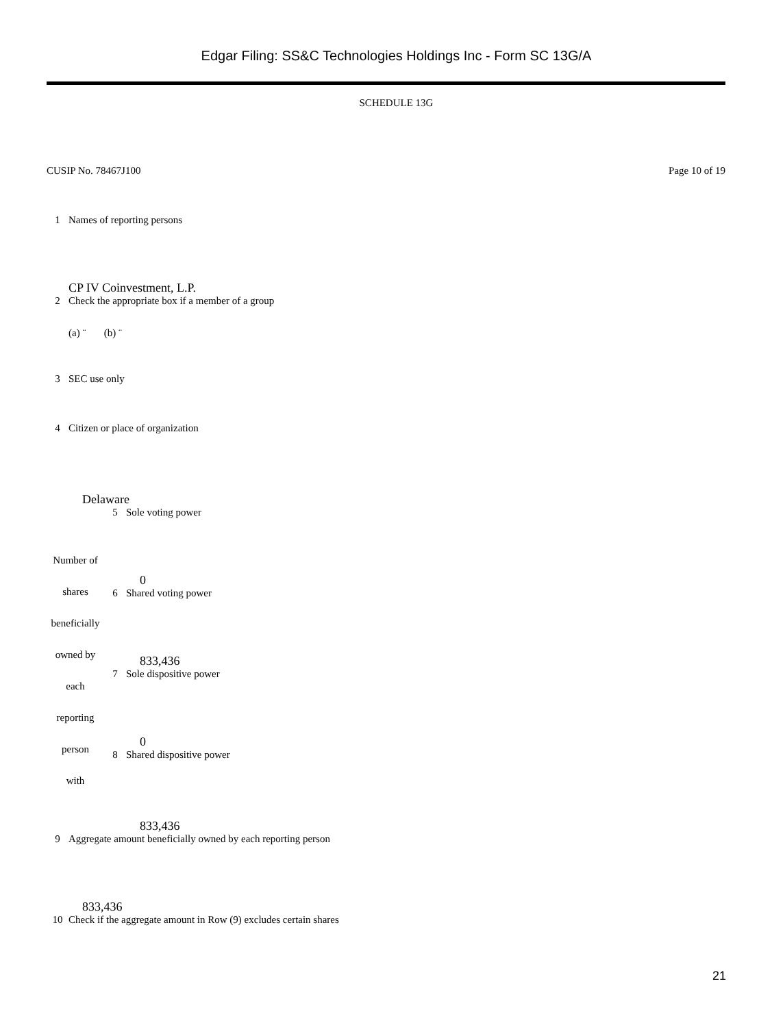Edgar Filing: SS&C Technologies Holdings Inc - Form SC 13G/A
SCHEDULE 13G
CUSIP No. 78467J100 Page 10 of 19
| 1 | Names of reporting persons CP IV Coinvestment, L.P. |
| 2 | Check the appropriate box if a member of a group (a) ¨ (b) ¨ |
| 3 | SEC use only |
| 4 | Citizen or place of organization Delaware |
| Number of shares beneficially owned by each reporting person with | 5 | Sole voting power 0 |
| | 6 | Shared voting power 833,436 |
| | 7 | Sole dispositive power 0 |
| | 8 | Shared dispositive power 833,436 |
| 9 | Aggregate amount beneficially owned by each reporting person 833,436 |
| 10 | Check if the aggregate amount in Row (9) excludes certain shares |
21